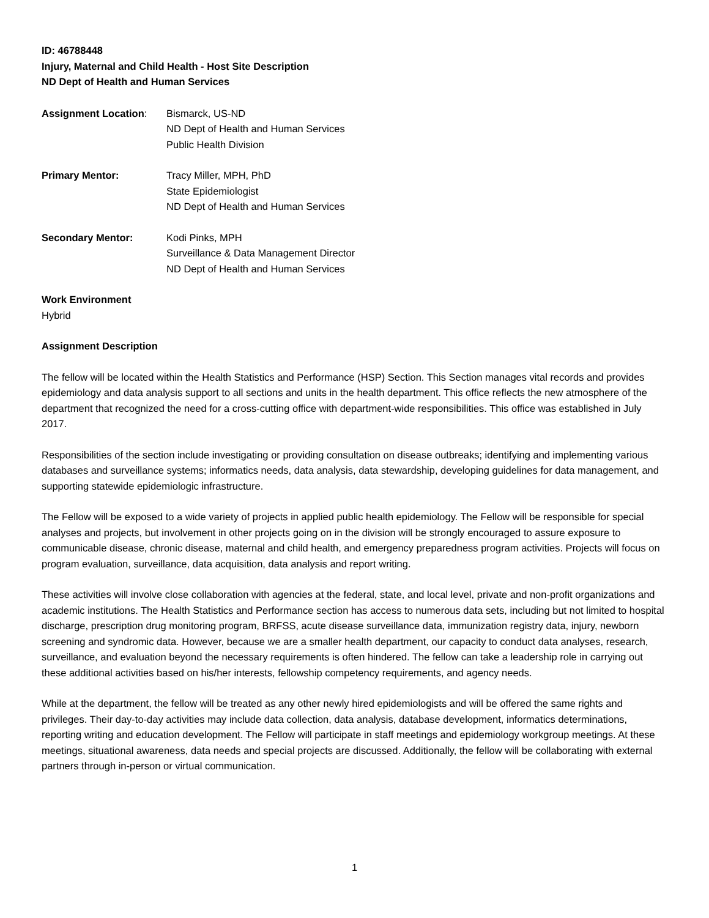ID: 46788448
Injury, Maternal and Child Health - Host Site Description
ND Dept of Health and Human Services
Assignment Location: Bismarck, US-ND
ND Dept of Health and Human Services
Public Health Division
Primary Mentor: Tracy Miller, MPH, PhD
State Epidemiologist
ND Dept of Health and Human Services
Secondary Mentor: Kodi Pinks, MPH
Surveillance & Data Management Director
ND Dept of Health and Human Services
Work Environment
Hybrid
Assignment Description
The fellow will be located within the Health Statistics and Performance (HSP) Section. This Section manages vital records and provides epidemiology and data analysis support to all sections and units in the health department. This office reflects the new atmosphere of the department that recognized the need for a cross-cutting office with department-wide responsibilities. This office was established in July 2017.
Responsibilities of the section include investigating or providing consultation on disease outbreaks; identifying and implementing various databases and surveillance systems; informatics needs, data analysis, data stewardship, developing guidelines for data management, and supporting statewide epidemiologic infrastructure.
The Fellow will be exposed to a wide variety of projects in applied public health epidemiology. The Fellow will be responsible for special analyses and projects, but involvement in other projects going on in the division will be strongly encouraged to assure exposure to communicable disease, chronic disease, maternal and child health, and emergency preparedness program activities. Projects will focus on program evaluation, surveillance, data acquisition, data analysis and report writing.
These activities will involve close collaboration with agencies at the federal, state, and local level, private and non-profit organizations and academic institutions. The Health Statistics and Performance section has access to numerous data sets, including but not limited to hospital discharge, prescription drug monitoring program, BRFSS, acute disease surveillance data, immunization registry data, injury, newborn screening and syndromic data. However, because we are a smaller health department, our capacity to conduct data analyses, research, surveillance, and evaluation beyond the necessary requirements is often hindered. The fellow can take a leadership role in carrying out these additional activities based on his/her interests, fellowship competency requirements, and agency needs.
While at the department, the fellow will be treated as any other newly hired epidemiologists and will be offered the same rights and privileges. Their day-to-day activities may include data collection, data analysis, database development, informatics determinations, reporting writing and education development. The Fellow will participate in staff meetings and epidemiology workgroup meetings. At these meetings, situational awareness, data needs and special projects are discussed. Additionally, the fellow will be collaborating with external partners through in-person or virtual communication.
1